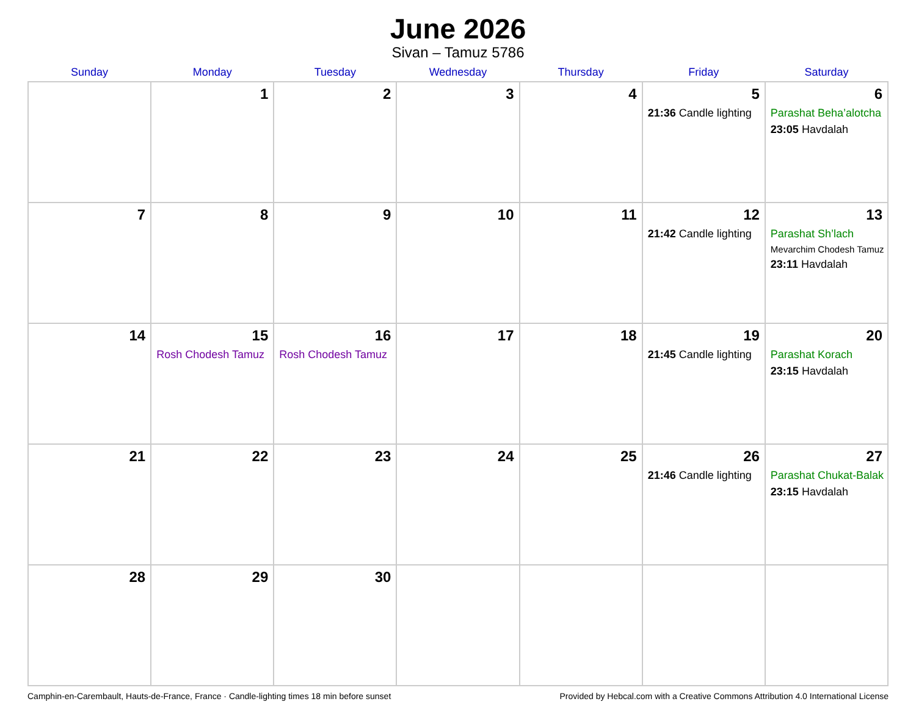June 2026
Sivan – Tamuz 5786
| Sunday | Monday | Tuesday | Wednesday | Thursday | Friday | Saturday |
| --- | --- | --- | --- | --- | --- | --- |
| | 1 | 2 | 3 | 4 | 5 21:36 Candle lighting | 6 Parashat Beha’alotcha 23:05 Havdalah |
| 7 | 8 | 9 | 10 | 11 | 12 21:42 Candle lighting | 13 Parashat Sh’lach Mevarchim Chodesh Tamuz 23:11 Havdalah |
| 14 | 15 Rosh Chodesh Tamuz | 16 Rosh Chodesh Tamuz | 17 | 18 | 19 21:45 Candle lighting | 20 Parashat Korach 23:15 Havdalah |
| 21 | 22 | 23 | 24 | 25 | 26 21:46 Candle lighting | 27 Parashat Chukat-Balak 23:15 Havdalah |
| 28 | 29 | 30 | | | | |
Camphin-en-Carembault, Hauts-de-France, France · Candle-lighting times 18 min before sunset Provided by Hebcal.com with a Creative Commons Attribution 4.0 International License